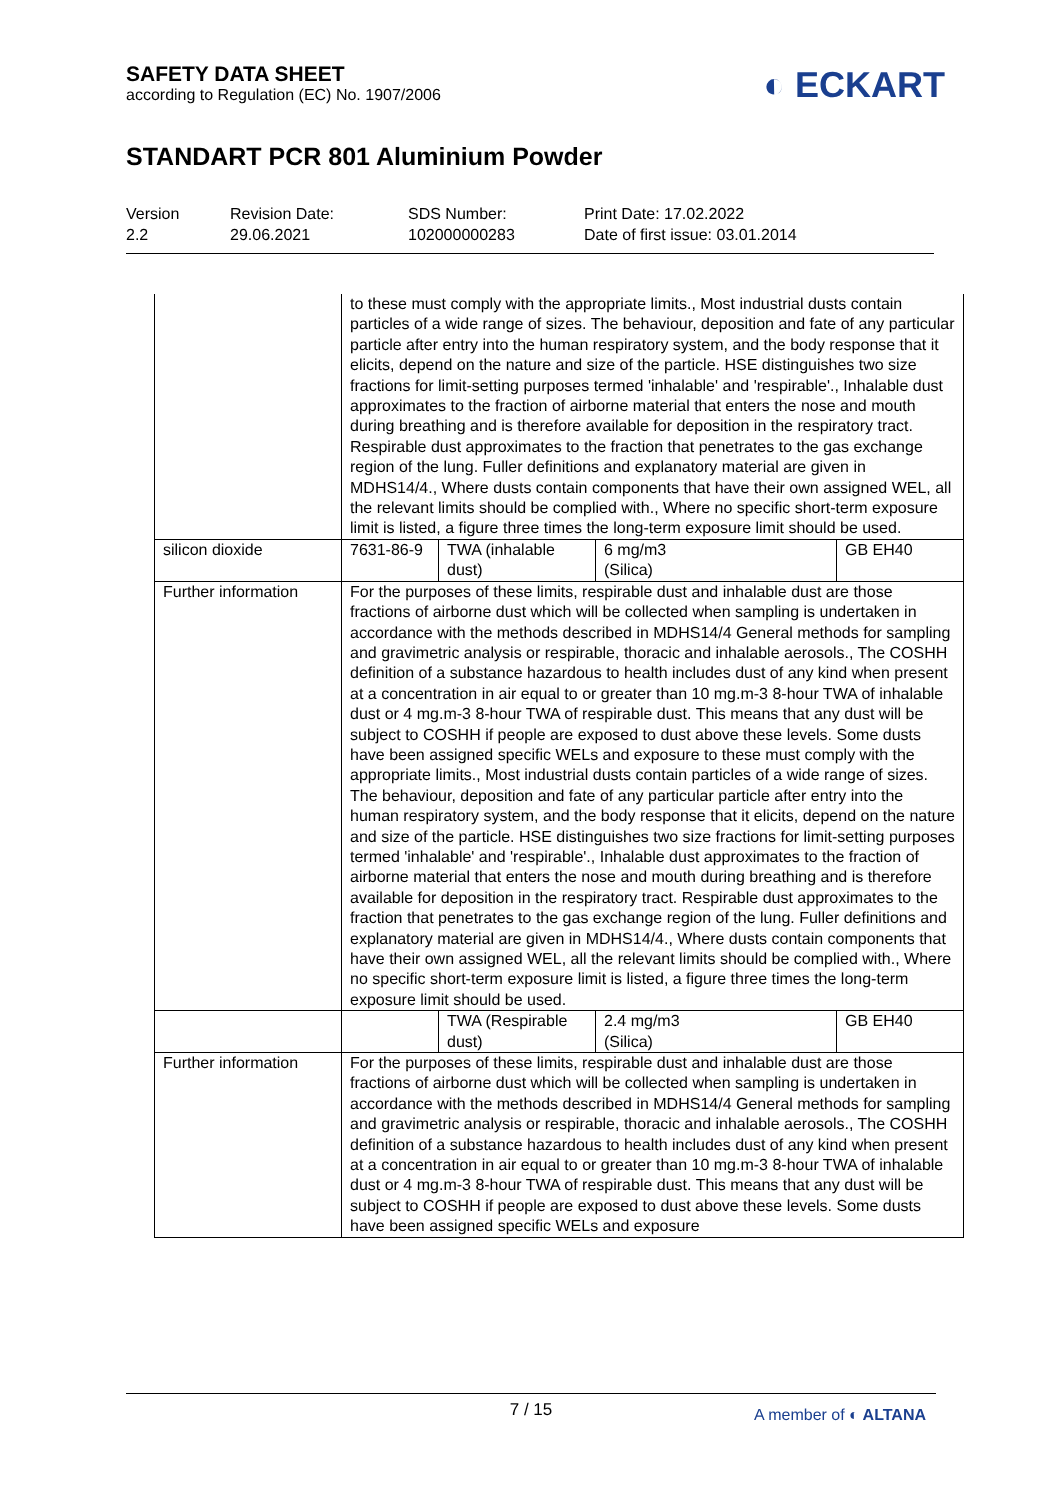SAFETY DATA SHEET
according to Regulation (EC) No. 1907/2006
◐ ECKART
STANDART PCR 801 Aluminium Powder
Version
2.2
Revision Date:
29.06.2021
SDS Number:
102000000283
Print Date: 17.02.2022
Date of first issue: 03.01.2014
| | to these must comply with the appropriate limits., Most industrial dusts contain particles of a wide range of sizes. The behaviour, deposition and fate of any particular particle after entry into the human respiratory system, and the body response that it elicits, depend on the nature and size of the particle. HSE distinguishes two size fractions for limit-setting purposes termed 'inhalable' and 'respirable'., Inhalable dust approximates to the fraction of airborne material that enters the nose and mouth during breathing and is therefore available for deposition in the respiratory tract. Respirable dust approximates to the fraction that penetrates to the gas exchange region of the lung. Fuller definitions and explanatory material are given in MDHS14/4., Where dusts contain components that have their own assigned WEL, all the relevant limits should be complied with., Where no specific short-term exposure limit is listed, a figure three times the long-term exposure limit should be used. | | | |
| silicon dioxide | 7631-86-9 | TWA (inhalable dust) | 6 mg/m3 (Silica) | GB EH40 |
| Further information | For the purposes of these limits, respirable dust and inhalable dust are those fractions of airborne dust which will be collected when sampling is undertaken in accordance with the methods described in MDHS14/4 General methods for sampling and gravimetric analysis or respirable, thoracic and inhalable aerosols., The COSHH definition of a substance hazardous to health includes dust of any kind when present at a concentration in air equal to or greater than 10 mg.m-3 8-hour TWA of inhalable dust or 4 mg.m-3 8-hour TWA of respirable dust. This means that any dust will be subject to COSHH if people are exposed to dust above these levels. Some dusts have been assigned specific WELs and exposure to these must comply with the appropriate limits., Most industrial dusts contain particles of a wide range of sizes. The behaviour, deposition and fate of any particular particle after entry into the human respiratory system, and the body response that it elicits, depend on the nature and size of the particle. HSE distinguishes two size fractions for limit-setting purposes termed 'inhalable' and 'respirable'., Inhalable dust approximates to the fraction of airborne material that enters the nose and mouth during breathing and is therefore available for deposition in the respiratory tract. Respirable dust approximates to the fraction that penetrates to the gas exchange region of the lung. Fuller definitions and explanatory material are given in MDHS14/4., Where dusts contain components that have their own assigned WEL, all the relevant limits should be complied with., Where no specific short-term exposure limit is listed, a figure three times the long-term exposure limit should be used. | | | |
| | | TWA (Respirable dust) | 2.4 mg/m3 (Silica) | GB EH40 |
| Further information | For the purposes of these limits, respirable dust and inhalable dust are those fractions of airborne dust which will be collected when sampling is undertaken in accordance with the methods described in MDHS14/4 General methods for sampling and gravimetric analysis or respirable, thoracic and inhalable aerosols., The COSHH definition of a substance hazardous to health includes dust of any kind when present at a concentration in air equal to or greater than 10 mg.m-3 8-hour TWA of inhalable dust or 4 mg.m-3 8-hour TWA of respirable dust. This means that any dust will be subject to COSHH if people are exposed to dust above these levels. Some dusts have been assigned specific WELs and exposure | | | |
7 / 15
A member of ◐ ALTANA